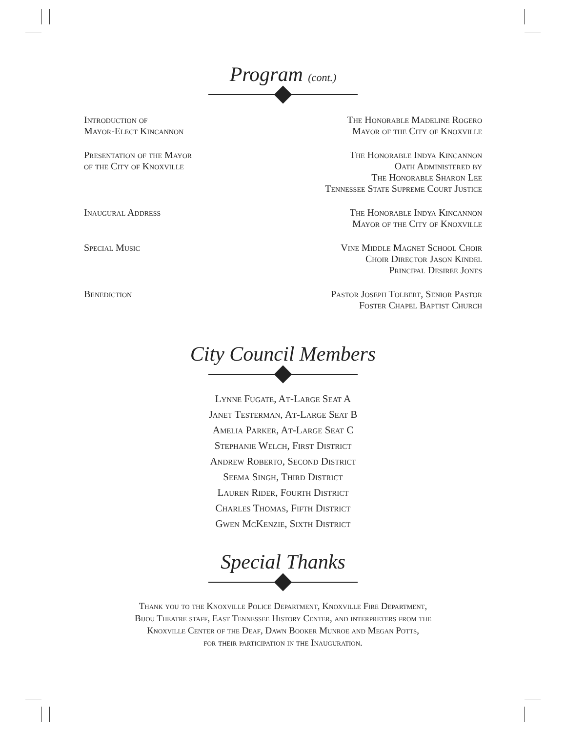Program (cont.)
Introduction of
Mayor-Elect Kincannon
The Honorable Madeline Rogero
Mayor of the City of Knoxville
Presentation of the Mayor
of the City of Knoxville
The Honorable Indya Kincannon
Oath Administered by
The Honorable Sharon Lee
Tennessee State Supreme Court Justice
Inaugural Address The Honorable Indya Kincannon
Mayor of the City of Knoxville
Special Music Vine Middle Magnet School Choir
Choir Director Jason Kindel
Principal Desiree Jones
Benediction Pastor Joseph Tolbert, Senior Pastor
Foster Chapel Baptist Church
City Council Members
Lynne Fugate, At-Large Seat A
Janet Testerman, At-Large Seat B
Amelia Parker, At-Large Seat C
Stephanie Welch, First District
Andrew Roberto, Second District
Seema Singh, Third District
Lauren Rider, Fourth District
Charles Thomas, Fifth District
Gwen McKenzie, Sixth District
Special Thanks
Thank you to the Knoxville Police Department, Knoxville Fire Department,
Bijou Theatre staff, East Tennessee History Center, and interpreters from the
Knoxville Center of the Deaf, Dawn Booker Munroe and Megan Potts,
for their participation in the Inauguration.